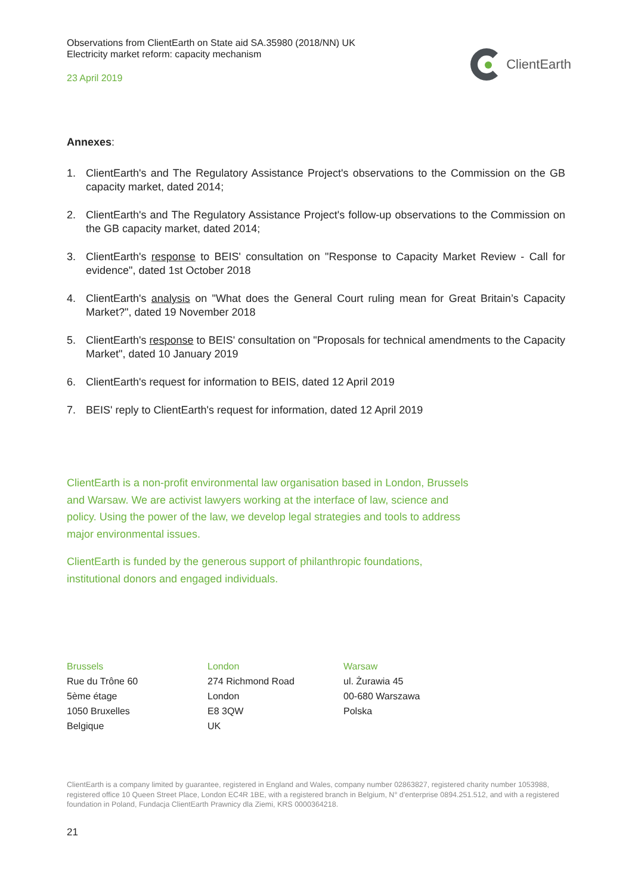Observations from ClientEarth on State aid SA.35980 (2018/NN) UK
Electricity market reform: capacity mechanism
23 April 2019
ClientEarth
Annexes:
1. ClientEarth's and The Regulatory Assistance Project's observations to the Commission on the GB capacity market, dated 2014;
2. ClientEarth's and The Regulatory Assistance Project's follow-up observations to the Commission on the GB capacity market, dated 2014;
3. ClientEarth's response to BEIS' consultation on "Response to Capacity Market Review - Call for evidence", dated 1st October 2018
4. ClientEarth's analysis on "What does the General Court ruling mean for Great Britain’s Capacity Market?", dated 19 November 2018
5. ClientEarth's response to BEIS' consultation on "Proposals for technical amendments to the Capacity Market", dated 10 January 2019
6. ClientEarth's request for information to BEIS, dated 12 April 2019
7. BEIS' reply to ClientEarth's request for information, dated 12 April 2019
ClientEarth is a non-profit environmental law organisation based in London, Brussels and Warsaw. We are activist lawyers working at the interface of law, science and policy. Using the power of the law, we develop legal strategies and tools to address major environmental issues.
ClientEarth is funded by the generous support of philanthropic foundations, institutional donors and engaged individuals.
Brussels
Rue du Trône 60
5ème étage
1050 Bruxelles
Belgique
London
274 Richmond Road
London
E8 3QW
UK
Warsaw
ul. Żurawia 45
00-680 Warszawa
Polska
ClientEarth is a company limited by guarantee, registered in England and Wales, company number 02863827, registered charity number 1053988, registered office 10 Queen Street Place, London EC4R 1BE, with a registered branch in Belgium, N° d'enterprise 0894.251.512, and with a registered foundation in Poland, Fundacja ClientEarth Prawnicy dla Ziemi, KRS 0000364218.
21